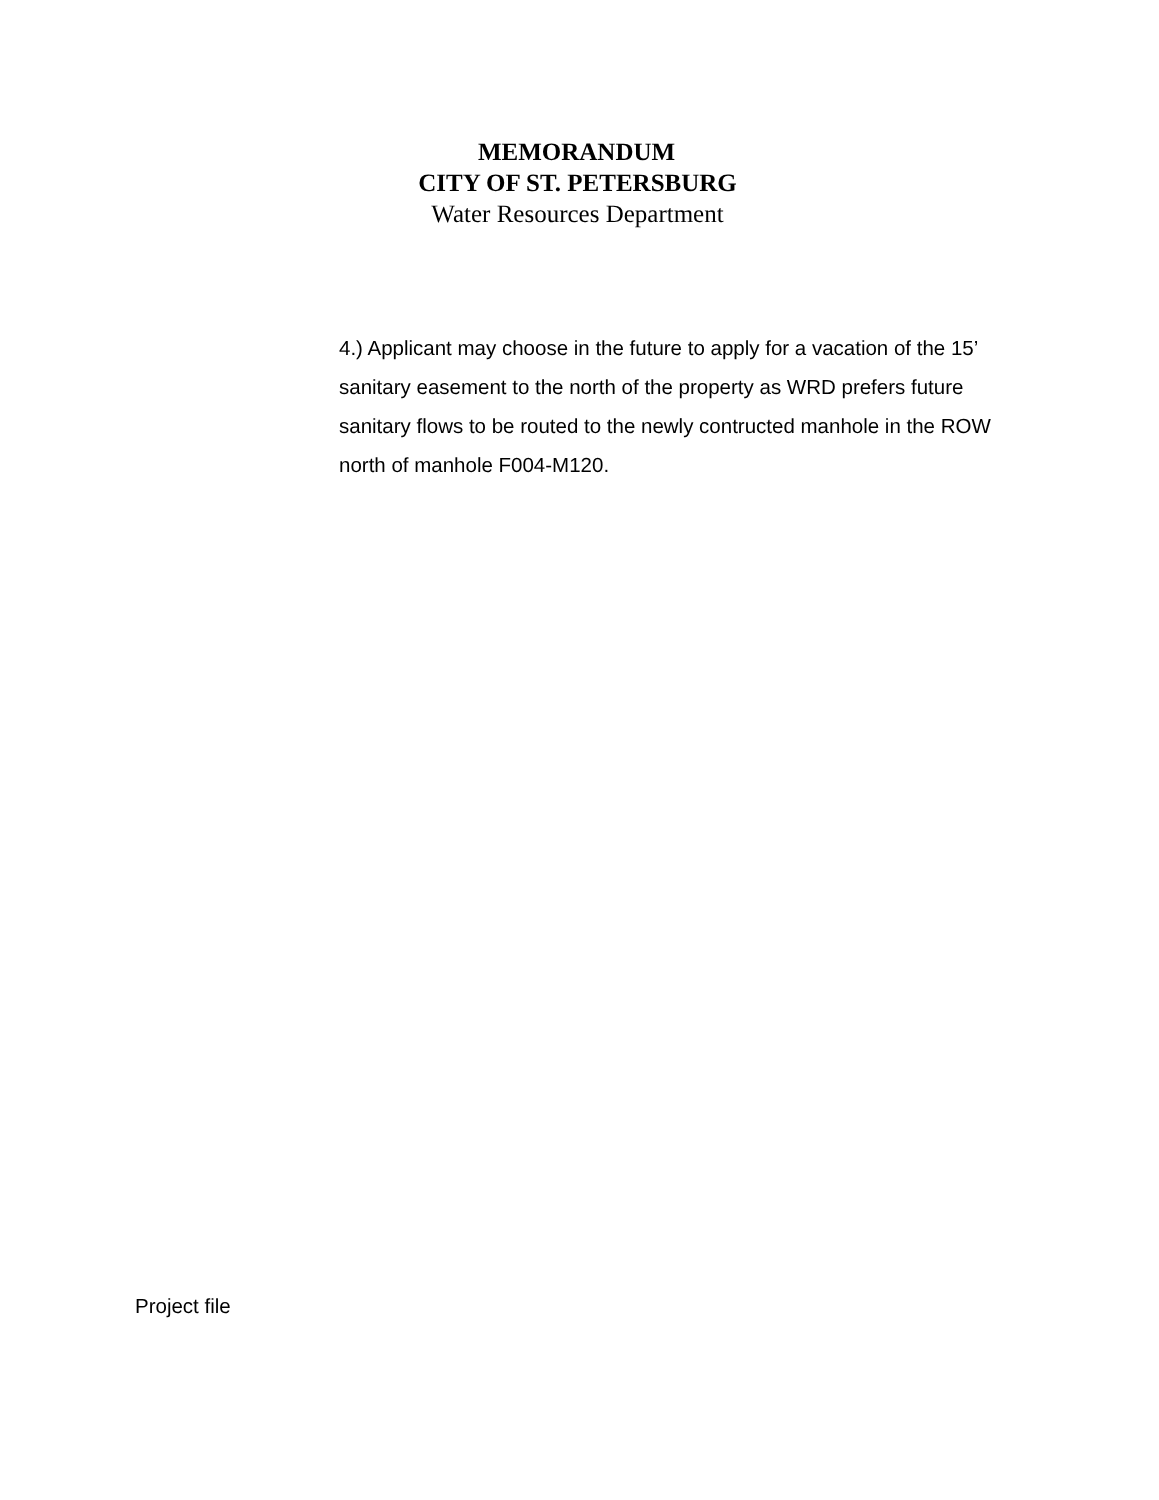MEMORANDUM
CITY OF ST. PETERSBURG
Water Resources Department
4.) Applicant may choose in the future to apply for a vacation of the 15’ sanitary easement to the north of the property as WRD prefers future sanitary flows to be routed to the newly contructed manhole in the ROW north of manhole F004-M120.
Project file